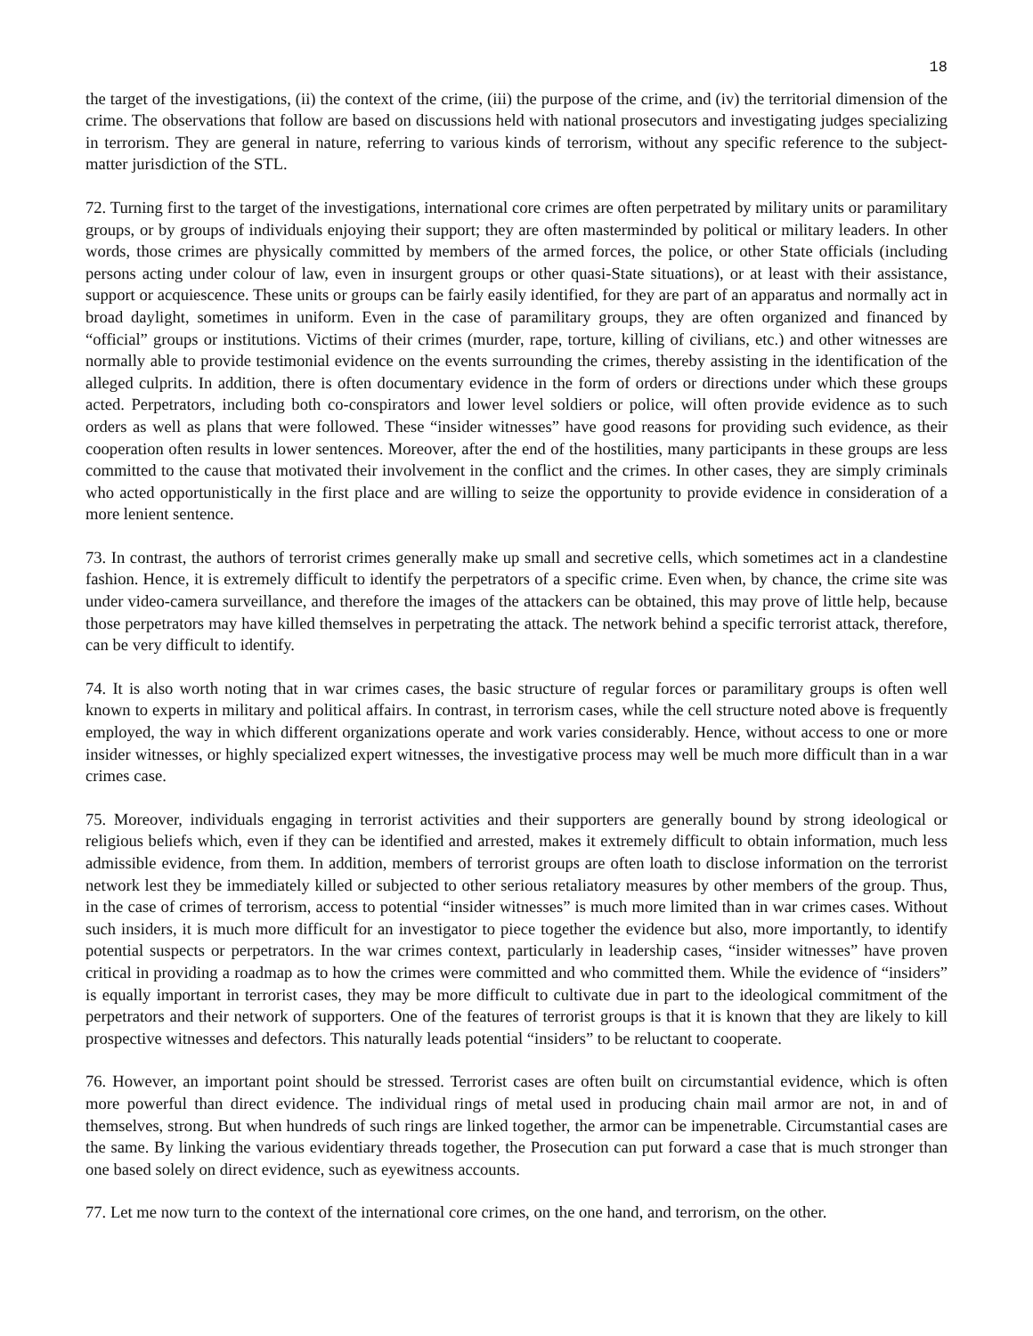18
the target of the investigations, (ii) the context of the crime, (iii) the purpose of the crime, and (iv) the territorial dimension of the crime. The observations that follow are based on discussions held with national prosecutors and investigating judges specializing in terrorism. They are general in nature, referring to various kinds of terrorism, without any specific reference to the subject-matter jurisdiction of the STL.
72. Turning first to the target of the investigations, international core crimes are often perpetrated by military units or paramilitary groups, or by groups of individuals enjoying their support; they are often masterminded by political or military leaders. In other words, those crimes are physically committed by members of the armed forces, the police, or other State officials (including persons acting under colour of law, even in insurgent groups or other quasi-State situations), or at least with their assistance, support or acquiescence. These units or groups can be fairly easily identified, for they are part of an apparatus and normally act in broad daylight, sometimes in uniform. Even in the case of paramilitary groups, they are often organized and financed by “official” groups or institutions. Victims of their crimes (murder, rape, torture, killing of civilians, etc.) and other witnesses are normally able to provide testimonial evidence on the events surrounding the crimes, thereby assisting in the identification of the alleged culprits. In addition, there is often documentary evidence in the form of orders or directions under which these groups acted. Perpetrators, including both co-conspirators and lower level soldiers or police, will often provide evidence as to such orders as well as plans that were followed. These “insider witnesses” have good reasons for providing such evidence, as their cooperation often results in lower sentences. Moreover, after the end of the hostilities, many participants in these groups are less committed to the cause that motivated their involvement in the conflict and the crimes. In other cases, they are simply criminals who acted opportunistically in the first place and are willing to seize the opportunity to provide evidence in consideration of a more lenient sentence.
73. In contrast, the authors of terrorist crimes generally make up small and secretive cells, which sometimes act in a clandestine fashion. Hence, it is extremely difficult to identify the perpetrators of a specific crime. Even when, by chance, the crime site was under video-camera surveillance, and therefore the images of the attackers can be obtained, this may prove of little help, because those perpetrators may have killed themselves in perpetrating the attack. The network behind a specific terrorist attack, therefore, can be very difficult to identify.
74. It is also worth noting that in war crimes cases, the basic structure of regular forces or paramilitary groups is often well known to experts in military and political affairs. In contrast, in terrorism cases, while the cell structure noted above is frequently employed, the way in which different organizations operate and work varies considerably. Hence, without access to one or more insider witnesses, or highly specialized expert witnesses, the investigative process may well be much more difficult than in a war crimes case.
75. Moreover, individuals engaging in terrorist activities and their supporters are generally bound by strong ideological or religious beliefs which, even if they can be identified and arrested, makes it extremely difficult to obtain information, much less admissible evidence, from them. In addition, members of terrorist groups are often loath to disclose information on the terrorist network lest they be immediately killed or subjected to other serious retaliatory measures by other members of the group. Thus, in the case of crimes of terrorism, access to potential “insider witnesses” is much more limited than in war crimes cases. Without such insiders, it is much more difficult for an investigator to piece together the evidence but also, more importantly, to identify potential suspects or perpetrators. In the war crimes context, particularly in leadership cases, “insider witnesses” have proven critical in providing a roadmap as to how the crimes were committed and who committed them. While the evidence of “insiders” is equally important in terrorist cases, they may be more difficult to cultivate due in part to the ideological commitment of the perpetrators and their network of supporters. One of the features of terrorist groups is that it is known that they are likely to kill prospective witnesses and defectors. This naturally leads potential “insiders” to be reluctant to cooperate.
76. However, an important point should be stressed. Terrorist cases are often built on circumstantial evidence, which is often more powerful than direct evidence. The individual rings of metal used in producing chain mail armor are not, in and of themselves, strong. But when hundreds of such rings are linked together, the armor can be impenetrable. Circumstantial cases are the same. By linking the various evidentiary threads together, the Prosecution can put forward a case that is much stronger than one based solely on direct evidence, such as eyewitness accounts.
77. Let me now turn to the context of the international core crimes, on the one hand, and terrorism, on the other.